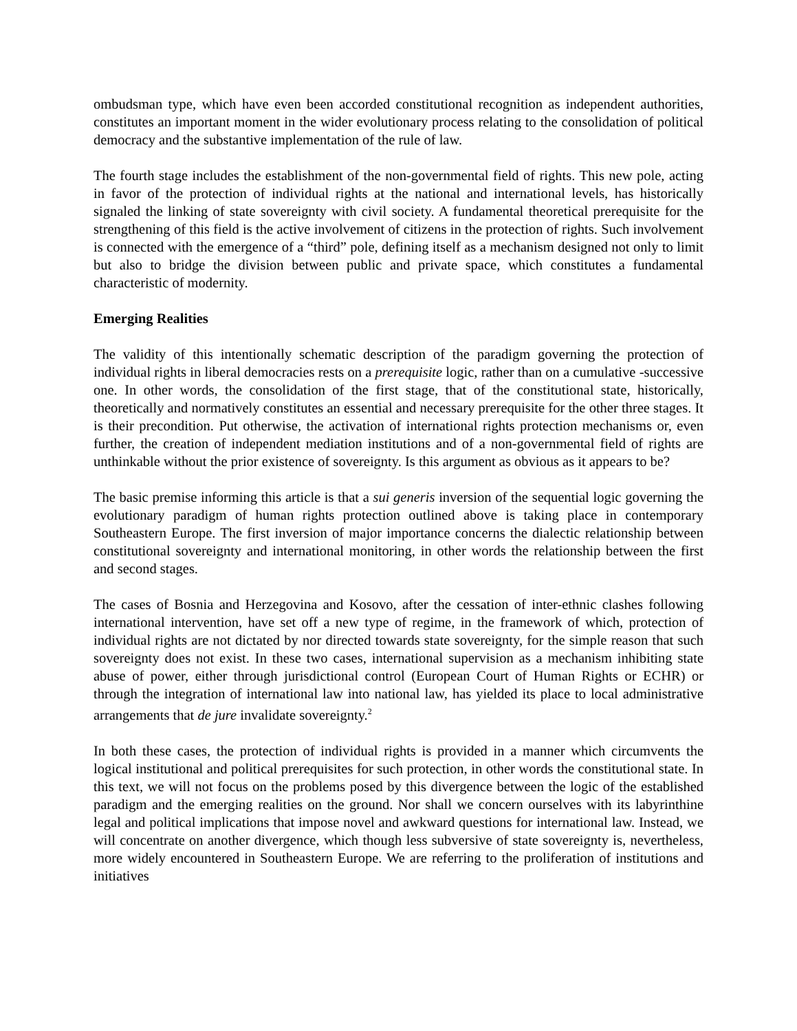ombudsman type, which have even been accorded constitutional recognition as independent authorities, constitutes an important moment in the wider evolutionary process relating to the consolidation of political democracy and the substantive implementation of the rule of law.
The fourth stage includes the establishment of the non-governmental field of rights. This new pole, acting in favor of the protection of individual rights at the national and international levels, has historically signaled the linking of state sovereignty with civil society. A fundamental theoretical prerequisite for the strengthening of this field is the active involvement of citizens in the protection of rights. Such involvement is connected with the emergence of a “third” pole, defining itself as a mechanism designed not only to limit but also to bridge the division between public and private space, which constitutes a fundamental characteristic of modernity.
Emerging Realities
The validity of this intentionally schematic description of the paradigm governing the protection of individual rights in liberal democracies rests on a prerequisite logic, rather than on a cumulative -successive one. In other words, the consolidation of the first stage, that of the constitutional state, historically, theoretically and normatively constitutes an essential and necessary prerequisite for the other three stages. It is their precondition. Put otherwise, the activation of international rights protection mechanisms or, even further, the creation of independent mediation institutions and of a non-governmental field of rights are unthinkable without the prior existence of sovereignty. Is this argument as obvious as it appears to be?
The basic premise informing this article is that a sui generis inversion of the sequential logic governing the evolutionary paradigm of human rights protection outlined above is taking place in contemporary Southeastern Europe. The first inversion of major importance concerns the dialectic relationship between constitutional sovereignty and international monitoring, in other words the relationship between the first and second stages.
The cases of Bosnia and Herzegovina and Kosovo, after the cessation of inter-ethnic clashes following international intervention, have set off a new type of regime, in the framework of which, protection of individual rights are not dictated by nor directed towards state sovereignty, for the simple reason that such sovereignty does not exist. In these two cases, international supervision as a mechanism inhibiting state abuse of power, either through jurisdictional control (European Court of Human Rights or ECHR) or through the integration of international law into national law, has yielded its place to local administrative arrangements that de jure invalidate sovereignty.<sup>2</sup>
In both these cases, the protection of individual rights is provided in a manner which circumvents the logical institutional and political prerequisites for such protection, in other words the constitutional state. In this text, we will not focus on the problems posed by this divergence between the logic of the established paradigm and the emerging realities on the ground. Nor shall we concern ourselves with its labyrinthine legal and political implications that impose novel and awkward questions for international law. Instead, we will concentrate on another divergence, which though less subversive of state sovereignty is, nevertheless, more widely encountered in Southeastern Europe. We are referring to the proliferation of institutions and initiatives